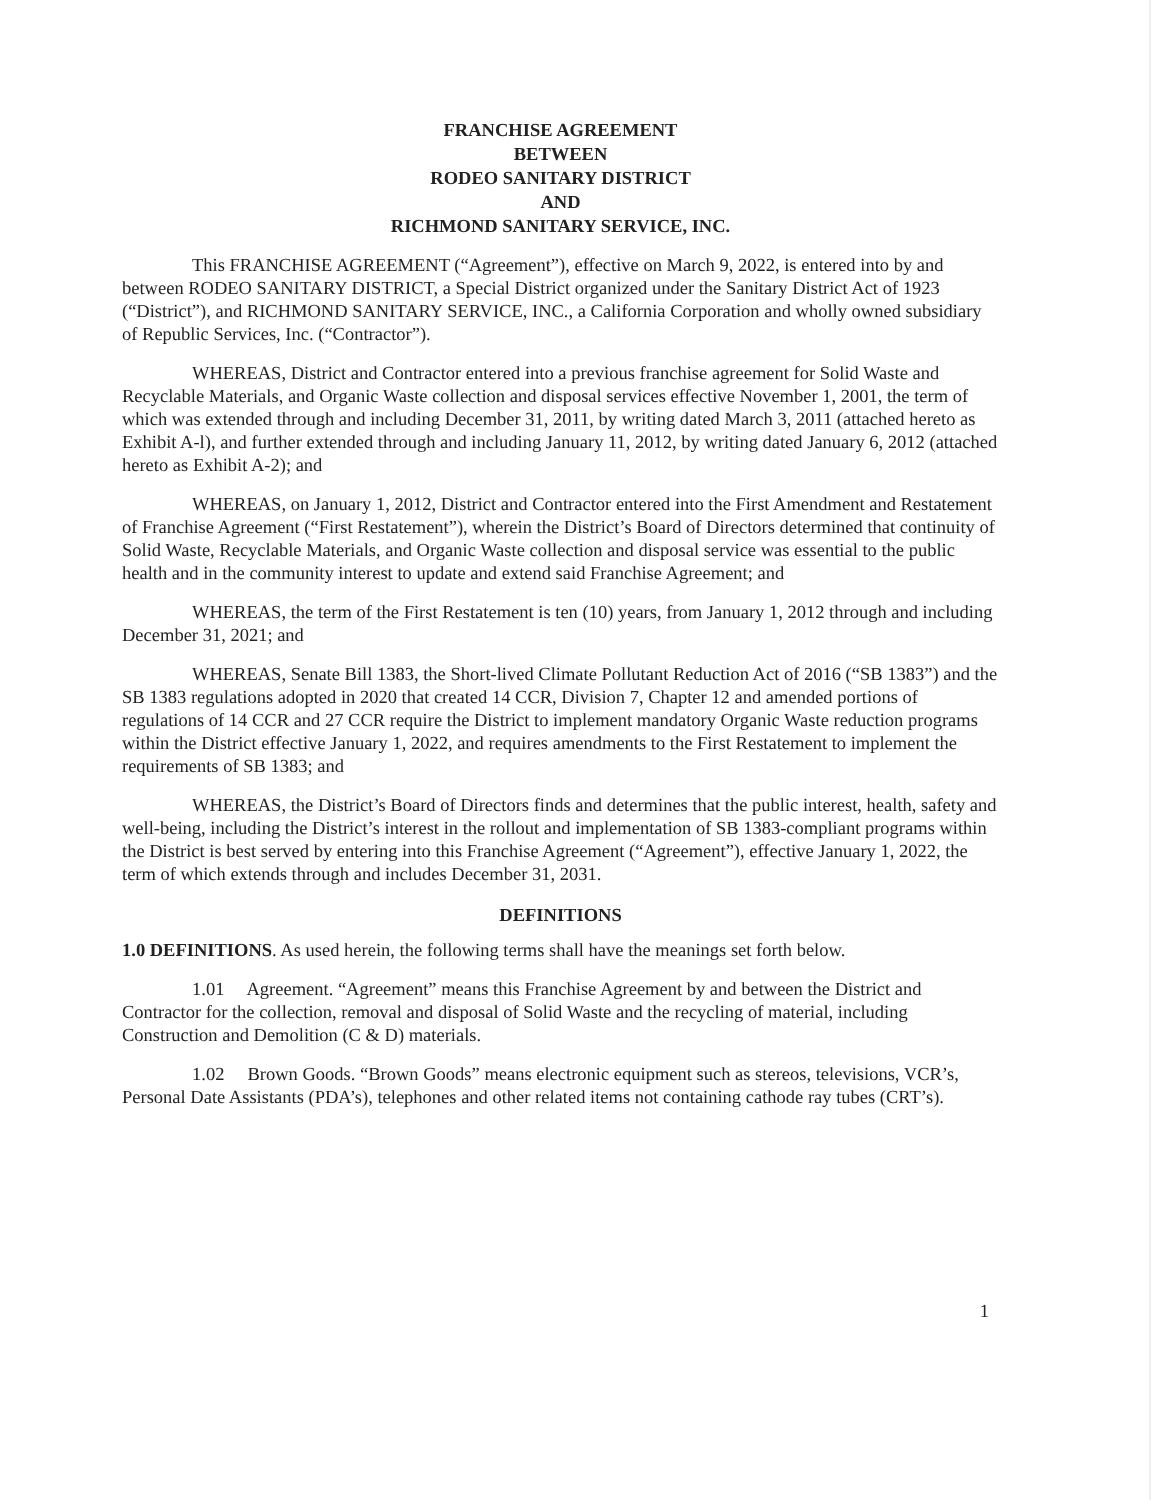FRANCHISE AGREEMENT
BETWEEN
RODEO SANITARY DISTRICT
AND
RICHMOND SANITARY SERVICE, INC.
This FRANCHISE AGREEMENT (“Agreement”), effective on March 9, 2022, is entered into by and between RODEO SANITARY DISTRICT, a Special District organized under the Sanitary District Act of 1923 (“District”), and RICHMOND SANITARY SERVICE, INC., a California Corporation and wholly owned subsidiary of Republic Services, Inc. (“Contractor”).
WHEREAS, District and Contractor entered into a previous franchise agreement for Solid Waste and Recyclable Materials, and Organic Waste collection and disposal services effective November 1, 2001, the term of which was extended through and including December 31, 2011, by writing dated March 3, 2011 (attached hereto as Exhibit A-l), and further extended through and including January 11, 2012, by writing dated January 6, 2012 (attached hereto as Exhibit A-2); and
WHEREAS, on January 1, 2012, District and Contractor entered into the First Amendment and Restatement of Franchise Agreement (“First Restatement”), wherein the District’s Board of Directors determined that continuity of Solid Waste, Recyclable Materials, and Organic Waste collection and disposal service was essential to the public health and in the community interest to update and extend said Franchise Agreement; and
WHEREAS, the term of the First Restatement is ten (10) years, from January 1, 2012 through and including December 31, 2021; and
WHEREAS, Senate Bill 1383, the Short-lived Climate Pollutant Reduction Act of 2016 (“SB 1383”) and the SB 1383 regulations adopted in 2020 that created 14 CCR, Division 7, Chapter 12 and amended portions of regulations of 14 CCR and 27 CCR require the District to implement mandatory Organic Waste reduction programs within the District effective January 1, 2022, and requires amendments to the First Restatement to implement the requirements of SB 1383; and
WHEREAS, the District’s Board of Directors finds and determines that the public interest, health, safety and well-being, including the District’s interest in the rollout and implementation of SB 1383-compliant programs within the District is best served by entering into this Franchise Agreement (“Agreement”), effective January 1, 2022, the term of which extends through and includes December 31, 2031.
DEFINITIONS
1.0 DEFINITIONS. As used herein, the following terms shall have the meanings set forth below.
1.01 Agreement. “Agreement” means this Franchise Agreement by and between the District and Contractor for the collection, removal and disposal of Solid Waste and the recycling of material, including Construction and Demolition (C & D) materials.
1.02 Brown Goods. “Brown Goods” means electronic equipment such as stereos, televisions, VCR’s, Personal Date Assistants (PDA’s), telephones and other related items not containing cathode ray tubes (CRT’s).
1